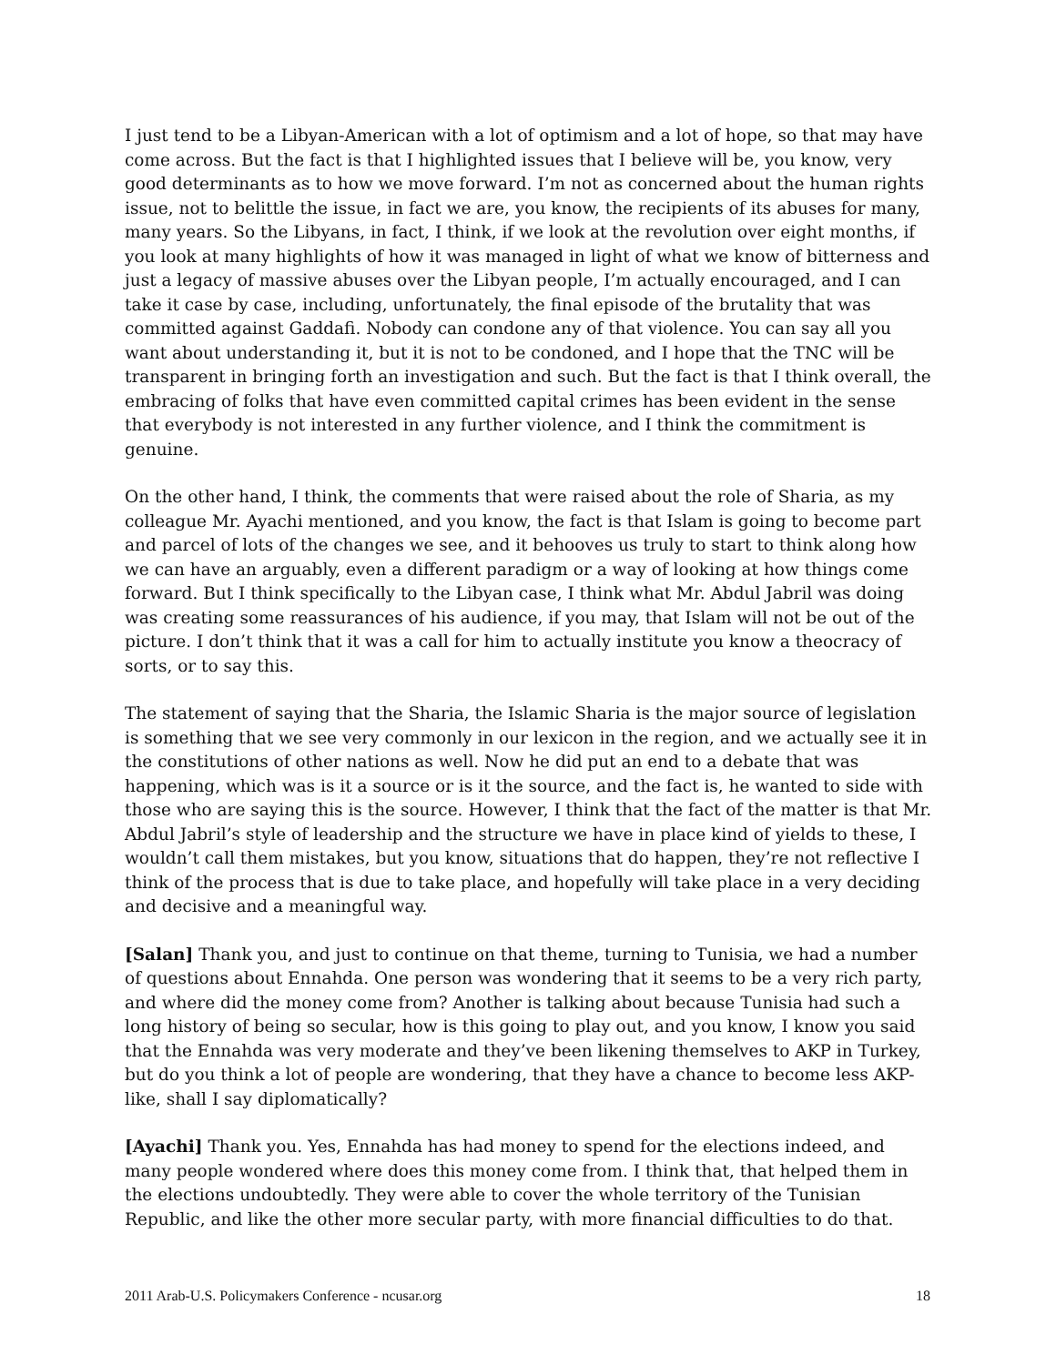I just tend to be a Libyan-American with a lot of optimism and a lot of hope, so that may have come across. But the fact is that I highlighted issues that I believe will be, you know, very good determinants as to how we move forward. I’m not as concerned about the human rights issue, not to belittle the issue, in fact we are, you know, the recipients of its abuses for many, many years. So the Libyans, in fact, I think, if we look at the revolution over eight months, if you look at many highlights of how it was managed in light of what we know of bitterness and just a legacy of massive abuses over the Libyan people, I’m actually encouraged, and I can take it case by case, including, unfortunately, the final episode of the brutality that was committed against Gaddafi. Nobody can condone any of that violence. You can say all you want about understanding it, but it is not to be condoned, and I hope that the TNC will be transparent in bringing forth an investigation and such. But the fact is that I think overall, the embracing of folks that have even committed capital crimes has been evident in the sense that everybody is not interested in any further violence, and I think the commitment is genuine.
On the other hand, I think, the comments that were raised about the role of Sharia, as my colleague Mr. Ayachi mentioned, and you know, the fact is that Islam is going to become part and parcel of lots of the changes we see, and it behooves us truly to start to think along how we can have an arguably, even a different paradigm or a way of looking at how things come forward. But I think specifically to the Libyan case, I think what Mr. Abdul Jabril was doing was creating some reassurances of his audience, if you may, that Islam will not be out of the picture. I don’t think that it was a call for him to actually institute you know a theocracy of sorts, or to say this.
The statement of saying that the Sharia, the Islamic Sharia is the major source of legislation is something that we see very commonly in our lexicon in the region, and we actually see it in the constitutions of other nations as well. Now he did put an end to a debate that was happening, which was is it a source or is it the source, and the fact is, he wanted to side with those who are saying this is the source. However, I think that the fact of the matter is that Mr. Abdul Jabril’s style of leadership and the structure we have in place kind of yields to these, I wouldn’t call them mistakes, but you know, situations that do happen, they’re not reflective I think of the process that is due to take place, and hopefully will take place in a very deciding and decisive and a meaningful way.
[Salan] Thank you, and just to continue on that theme, turning to Tunisia, we had a number of questions about Ennahda. One person was wondering that it seems to be a very rich party, and where did the money come from? Another is talking about because Tunisia had such a long history of being so secular, how is this going to play out, and you know, I know you said that the Ennahda was very moderate and they’ve been likening themselves to AKP in Turkey, but do you think a lot of people are wondering, that they have a chance to become less AKP-like, shall I say diplomatically?
[Ayachi] Thank you. Yes, Ennahda has had money to spend for the elections indeed, and many people wondered where does this money come from. I think that, that helped them in the elections undoubtedly. They were able to cover the whole territory of the Tunisian Republic, and like the other more secular party, with more financial difficulties to do that.
2011 Arab-U.S. Policymakers Conference - ncusar.org 18